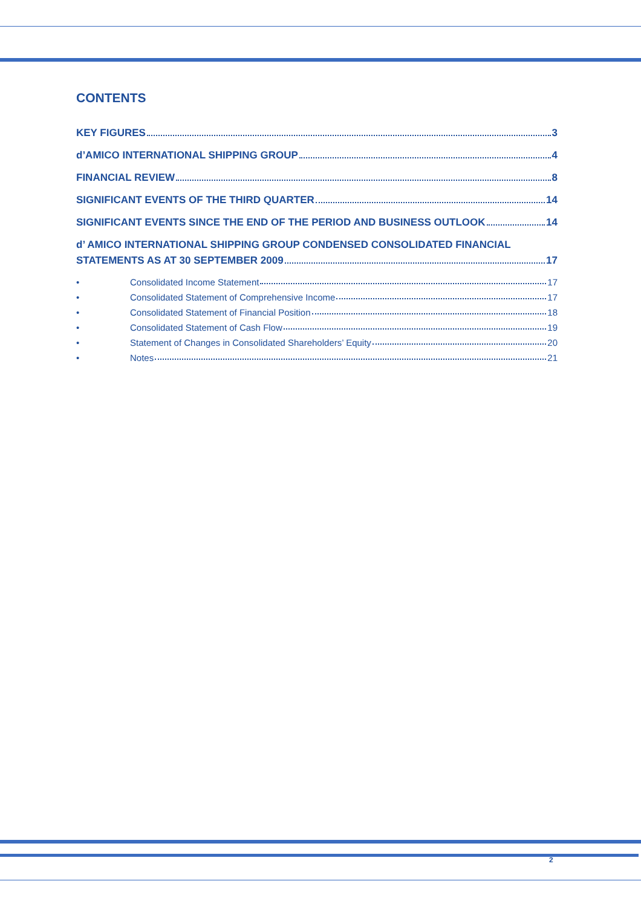CONTENTS
KEY FIGURES 3
d’AMICO INTERNATIONAL SHIPPING GROUP 4
FINANCIAL REVIEW 8
SIGNIFICANT EVENTS OF THE THIRD QUARTER 14
SIGNIFICANT EVENTS SINCE THE END OF THE PERIOD AND BUSINESS OUTLOOK 14
d’ AMICO INTERNATIONAL SHIPPING GROUP CONDENSED CONSOLIDATED FINANCIAL
STATEMENTS AS AT 30 SEPTEMBER 2009 17
• Consolidated Income Statement 17
• Consolidated Statement of Comprehensive Income 17
• Consolidated Statement of Financial Position 18
• Consolidated Statement of Cash Flow 19
• Statement of Changes in Consolidated Shareholders’ Equity 20
• Notes 21
2